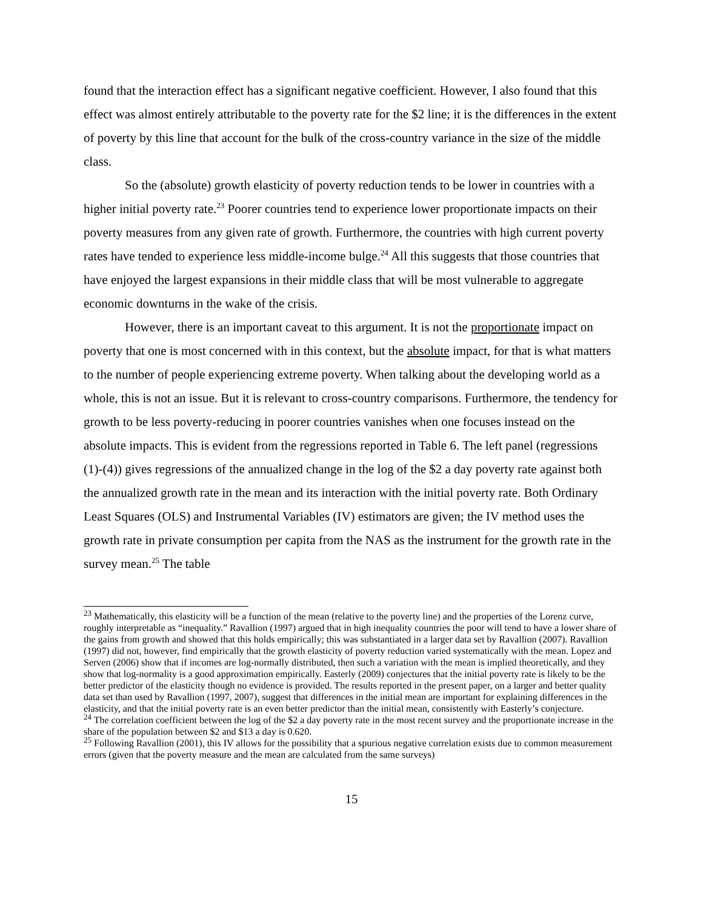found that the interaction effect has a significant negative coefficient. However, I also found that this effect was almost entirely attributable to the poverty rate for the $2 line; it is the differences in the extent of poverty by this line that account for the bulk of the cross-country variance in the size of the middle class.
So the (absolute) growth elasticity of poverty reduction tends to be lower in countries with a higher initial poverty rate.<sup>23</sup> Poorer countries tend to experience lower proportionate impacts on their poverty measures from any given rate of growth. Furthermore, the countries with high current poverty rates have tended to experience less middle-income bulge.<sup>24</sup> All this suggests that those countries that have enjoyed the largest expansions in their middle class that will be most vulnerable to aggregate economic downturns in the wake of the crisis.
However, there is an important caveat to this argument. It is not the proportionate impact on poverty that one is most concerned with in this context, but the absolute impact, for that is what matters to the number of people experiencing extreme poverty. When talking about the developing world as a whole, this is not an issue. But it is relevant to cross-country comparisons. Furthermore, the tendency for growth to be less poverty-reducing in poorer countries vanishes when one focuses instead on the absolute impacts. This is evident from the regressions reported in Table 6. The left panel (regressions (1)-(4)) gives regressions of the annualized change in the log of the $2 a day poverty rate against both the annualized growth rate in the mean and its interaction with the initial poverty rate. Both Ordinary Least Squares (OLS) and Instrumental Variables (IV) estimators are given; the IV method uses the growth rate in private consumption per capita from the NAS as the instrument for the growth rate in the survey mean.<sup>25</sup> The table
<sup>23</sup> Mathematically, this elasticity will be a function of the mean (relative to the poverty line) and the properties of the Lorenz curve, roughly interpretable as “inequality.” Ravallion (1997) argued that in high inequality countries the poor will tend to have a lower share of the gains from growth and showed that this holds empirically; this was substantiated in a larger data set by Ravallion (2007). Ravallion (1997) did not, however, find empirically that the growth elasticity of poverty reduction varied systematically with the mean. Lopez and Serven (2006) show that if incomes are log-normally distributed, then such a variation with the mean is implied theoretically, and they show that log-normality is a good approximation empirically. Easterly (2009) conjectures that the initial poverty rate is likely to be the better predictor of the elasticity though no evidence is provided. The results reported in the present paper, on a larger and better quality data set than used by Ravallion (1997, 2007), suggest that differences in the initial mean are important for explaining differences in the elasticity, and that the initial poverty rate is an even better predictor than the initial mean, consistently with Easterly’s conjecture.
<sup>24</sup> The correlation coefficient between the log of the $2 a day poverty rate in the most recent survey and the proportionate increase in the share of the population between $2 and $13 a day is 0.620.
<sup>25</sup> Following Ravallion (2001), this IV allows for the possibility that a spurious negative correlation exists due to common measurement errors (given that the poverty measure and the mean are calculated from the same surveys)
15